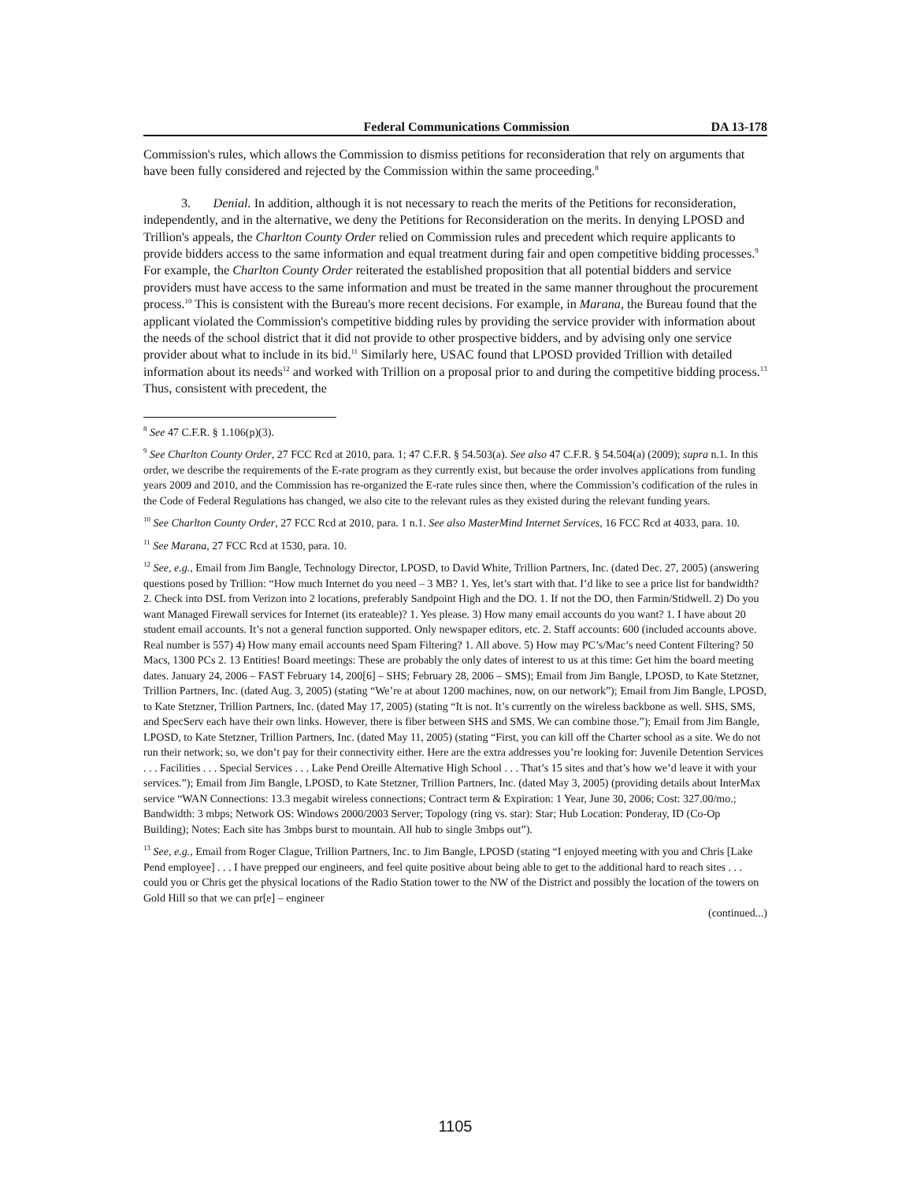Federal Communications Commission DA 13-178
Commission's rules, which allows the Commission to dismiss petitions for reconsideration that rely on arguments that have been fully considered and rejected by the Commission within the same proceeding.<sup>8</sup>
3. Denial. In addition, although it is not necessary to reach the merits of the Petitions for reconsideration, independently, and in the alternative, we deny the Petitions for Reconsideration on the merits. In denying LPOSD and Trillion's appeals, the Charlton County Order relied on Commission rules and precedent which require applicants to provide bidders access to the same information and equal treatment during fair and open competitive bidding processes.<sup>9</sup> For example, the Charlton County Order reiterated the established proposition that all potential bidders and service providers must have access to the same information and must be treated in the same manner throughout the procurement process.<sup>10</sup> This is consistent with the Bureau's more recent decisions. For example, in Marana, the Bureau found that the applicant violated the Commission's competitive bidding rules by providing the service provider with information about the needs of the school district that it did not provide to other prospective bidders, and by advising only one service provider about what to include in its bid.<sup>11</sup> Similarly here, USAC found that LPOSD provided Trillion with detailed information about its needs<sup>12</sup> and worked with Trillion on a proposal prior to and during the competitive bidding process.<sup>13</sup> Thus, consistent with precedent, the
<sup>8</sup> See 47 C.F.R. § 1.106(p)(3).
<sup>9</sup> See Charlton County Order, 27 FCC Rcd at 2010, para. 1; 47 C.F.R. § 54.503(a). See also 47 C.F.R. § 54.504(a) (2009); supra n.1. In this order, we describe the requirements of the E-rate program as they currently exist, but because the order involves applications from funding years 2009 and 2010, and the Commission has re-organized the E-rate rules since then, where the Commission’s codification of the rules in the Code of Federal Regulations has changed, we also cite to the relevant rules as they existed during the relevant funding years.
<sup>10</sup> See Charlton County Order, 27 FCC Rcd at 2010, para. 1 n.1. See also MasterMind Internet Services, 16 FCC Rcd at 4033, para. 10.
<sup>11</sup> See Marana, 27 FCC Rcd at 1530, para. 10.
<sup>12</sup> See, e.g., Email from Jim Bangle, Technology Director, LPOSD, to David White, Trillion Partners, Inc. (dated Dec. 27, 2005) (answering questions posed by Trillion: “How much Internet do you need – 3 MB? 1. Yes, let’s start with that. I’d like to see a price list for bandwidth? 2. Check into DSL from Verizon into 2 locations, preferably Sandpoint High and the DO. 1. If not the DO, then Farmin/Stidwell. 2) Do you want Managed Firewall services for Internet (its erateable)? 1. Yes please. 3) How many email accounts do you want? 1. I have about 20 student email accounts. It’s not a general function supported. Only newspaper editors, etc. 2. Staff accounts: 600 (included accounts above. Real number is 557) 4) How many email accounts need Spam Filtering? 1. All above. 5) How may PC’s/Mac’s need Content Filtering? 50 Macs, 1300 PCs 2. 13 Entities! Board meetings: These are probably the only dates of interest to us at this time: Get him the board meeting dates. January 24, 2006 – FAST February 14, 200[6] – SHS; February 28, 2006 – SMS); Email from Jim Bangle, LPOSD, to Kate Stetzner, Trillion Partners, Inc. (dated Aug. 3, 2005) (stating “We’re at about 1200 machines, now, on our network”); Email from Jim Bangle, LPOSD, to Kate Stetzner, Trillion Partners, Inc. (dated May 17, 2005) (stating “It is not. It’s currently on the wireless backbone as well. SHS, SMS, and SpecServ each have their own links. However, there is fiber between SHS and SMS. We can combine those.”); Email from Jim Bangle, LPOSD, to Kate Stetzner, Trillion Partners, Inc. (dated May 11, 2005) (stating “First, you can kill off the Charter school as a site. We do not run their network; so, we don’t pay for their connectivity either. Here are the extra addresses you’re looking for: Juvenile Detention Services . . . Facilities . . . Special Services . . . Lake Pend Oreille Alternative High School . . . That’s 15 sites and that’s how we’d leave it with your services.”); Email from Jim Bangle, LPOSD, to Kate Stetzner, Trillion Partners, Inc. (dated May 3, 2005) (providing details about InterMax service “WAN Connections: 13.3 megabit wireless connections; Contract term & Expiration: 1 Year, June 30, 2006; Cost: 327.00/mo.; Bandwidth: 3 mbps; Network OS: Windows 2000/2003 Server; Topology (ring vs. star): Star; Hub Location: Ponderay, ID (Co-Op Building); Notes: Each site has 3mbps burst to mountain. All hub to single 3mbps out”).
<sup>13</sup> See, e.g., Email from Roger Clague, Trillion Partners, Inc. to Jim Bangle, LPOSD (stating “I enjoyed meeting with you and Chris [Lake Pend employee] . . . I have prepped our engineers, and feel quite positive about being able to get to the additional hard to reach sites . . . could you or Chris get the physical locations of the Radio Station tower to the NW of the District and possibly the location of the towers on Gold Hill so that we can pr[e] – engineer
(continued...)
1105